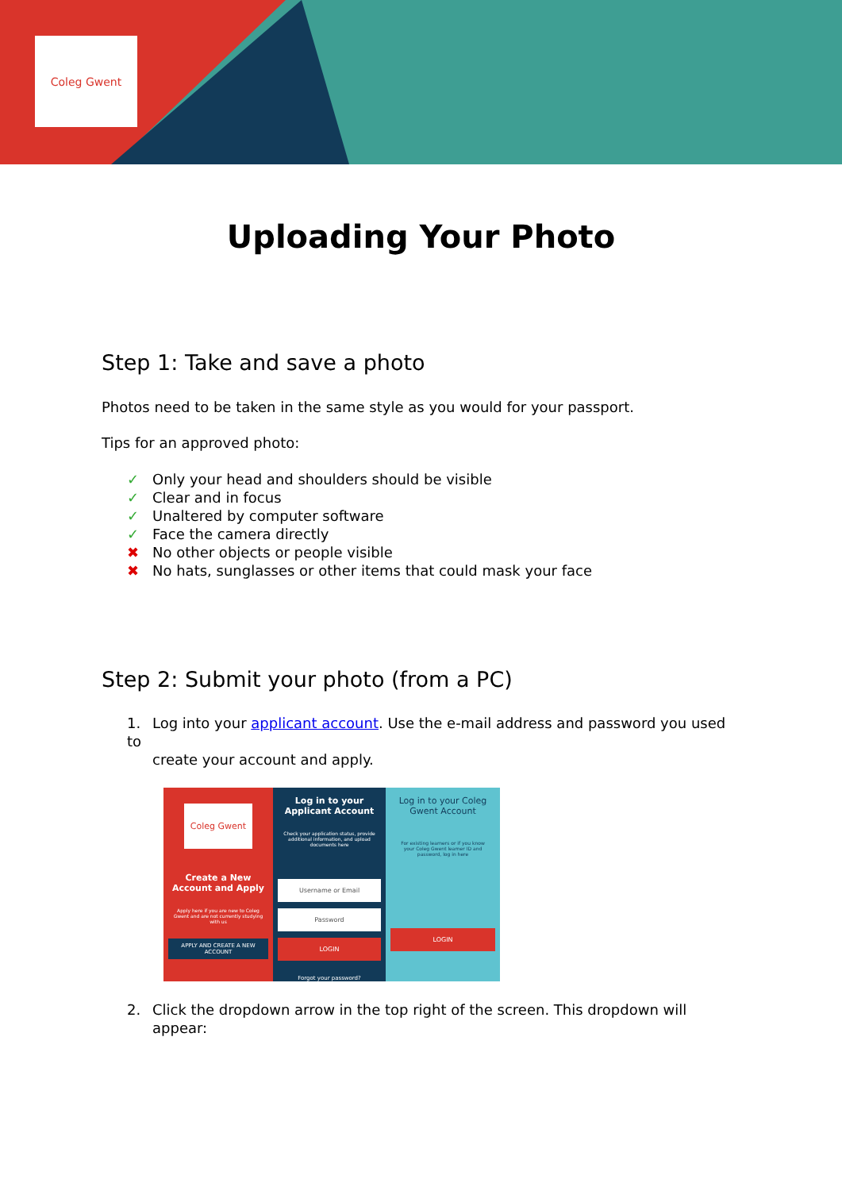Coleg Gwent
Uploading Your Photo
Step 1: Take and save a photo
Photos need to be taken in the same style as you would for your passport.
Tips for an approved photo:
✓ Only your head and shoulders should be visible
✓ Clear and in focus
✓ Unaltered by computer software
✓ Face the camera directly
✖ No other objects or people visible
✖ No hats, sunglasses or other items that could mask your face
Step 2: Submit your photo (from a PC)
1. Log into your applicant account. Use the e-mail address and password you used to
create your account and apply.
Coleg Gwent
Create a New Account and Apply
Apply here if you are new to Coleg Gwent and are not currently studying with us
APPLY AND CREATE A NEW ACCOUNT
Log in to your Applicant Account
Check your application status, provide additional information, and upload documents here
Username or Email
Password
LOGIN
Forgot your password?
Log in to your Coleg Gwent Account
For existing learners or if you know your Coleg Gwent learner ID and password, log in here
LOGIN
2. Click the dropdown arrow in the top right of the screen. This dropdown will
appear: